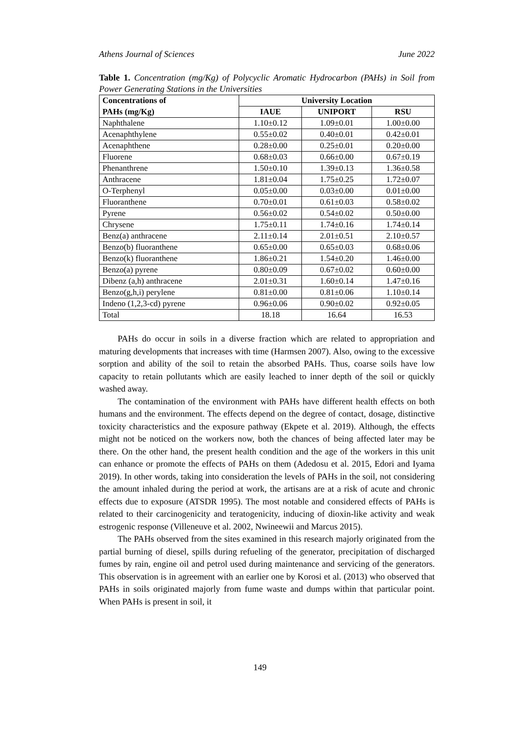Athens Journal of Sciences June 2022
Table 1. Concentration (mg/Kg) of Polycyclic Aromatic Hydrocarbon (PAHs) in Soil from Power Generating Stations in the Universities
| Concentrations of | University Location | | |
| --- | --- | --- | --- |
| PAHs (mg/Kg) | IAUE | UNIPORT | RSU |
| Naphthalene | 1.10±0.12 | 1.09±0.01 | 1.00±0.00 |
| Acenaphthylene | 0.55±0.02 | 0.40±0.01 | 0.42±0.01 |
| Acenaphthene | 0.28±0.00 | 0.25±0.01 | 0.20±0.00 |
| Fluorene | 0.68±0.03 | 0.66±0.00 | 0.67±0.19 |
| Phenanthrene | 1.50±0.10 | 1.39±0.13 | 1.36±0.58 |
| Anthracene | 1.81±0.04 | 1.75±0.25 | 1.72±0.07 |
| O-Terphenyl | 0.05±0.00 | 0.03±0.00 | 0.01±0.00 |
| Fluoranthene | 0.70±0.01 | 0.61±0.03 | 0.58±0.02 |
| Pyrene | 0.56±0.02 | 0.54±0.02 | 0.50±0.00 |
| Chrysene | 1.75±0.11 | 1.74±0.16 | 1.74±0.14 |
| Benz(a) anthracene | 2.11±0.14 | 2.01±0.51 | 2.10±0.57 |
| Benzo(b) fluoranthene | 0.65±0.00 | 0.65±0.03 | 0.68±0.06 |
| Benzo(k) fluoranthene | 1.86±0.21 | 1.54±0.20 | 1.46±0.00 |
| Benzo(a) pyrene | 0.80±0.09 | 0.67±0.02 | 0.60±0.00 |
| Dibenz (a,h) anthracene | 2.01±0.31 | 1.60±0.14 | 1.47±0.16 |
| Benzo(g,h,i) perylene | 0.81±0.00 | 0.81±0.06 | 1.10±0.14 |
| Indeno (1,2,3-cd) pyrene | 0.96±0.06 | 0.90±0.02 | 0.92±0.05 |
| Total | 18.18 | 16.64 | 16.53 |
PAHs do occur in soils in a diverse fraction which are related to appropriation and maturing developments that increases with time (Harmsen 2007). Also, owing to the excessive sorption and ability of the soil to retain the absorbed PAHs. Thus, coarse soils have low capacity to retain pollutants which are easily leached to inner depth of the soil or quickly washed away.
The contamination of the environment with PAHs have different health effects on both humans and the environment. The effects depend on the degree of contact, dosage, distinctive toxicity characteristics and the exposure pathway (Ekpete et al. 2019). Although, the effects might not be noticed on the workers now, both the chances of being affected later may be there. On the other hand, the present health condition and the age of the workers in this unit can enhance or promote the effects of PAHs on them (Adedosu et al. 2015, Edori and Iyama 2019). In other words, taking into consideration the levels of PAHs in the soil, not considering the amount inhaled during the period at work, the artisans are at a risk of acute and chronic effects due to exposure (ATSDR 1995). The most notable and considered effects of PAHs is related to their carcinogenicity and teratogenicity, inducing of dioxin-like activity and weak estrogenic response (Villeneuve et al. 2002, Nwineewii and Marcus 2015).
The PAHs observed from the sites examined in this research majorly originated from the partial burning of diesel, spills during refueling of the generator, precipitation of discharged fumes by rain, engine oil and petrol used during maintenance and servicing of the generators. This observation is in agreement with an earlier one by Korosi et al. (2013) who observed that PAHs in soils originated majorly from fume waste and dumps within that particular point. When PAHs is present in soil, it
149